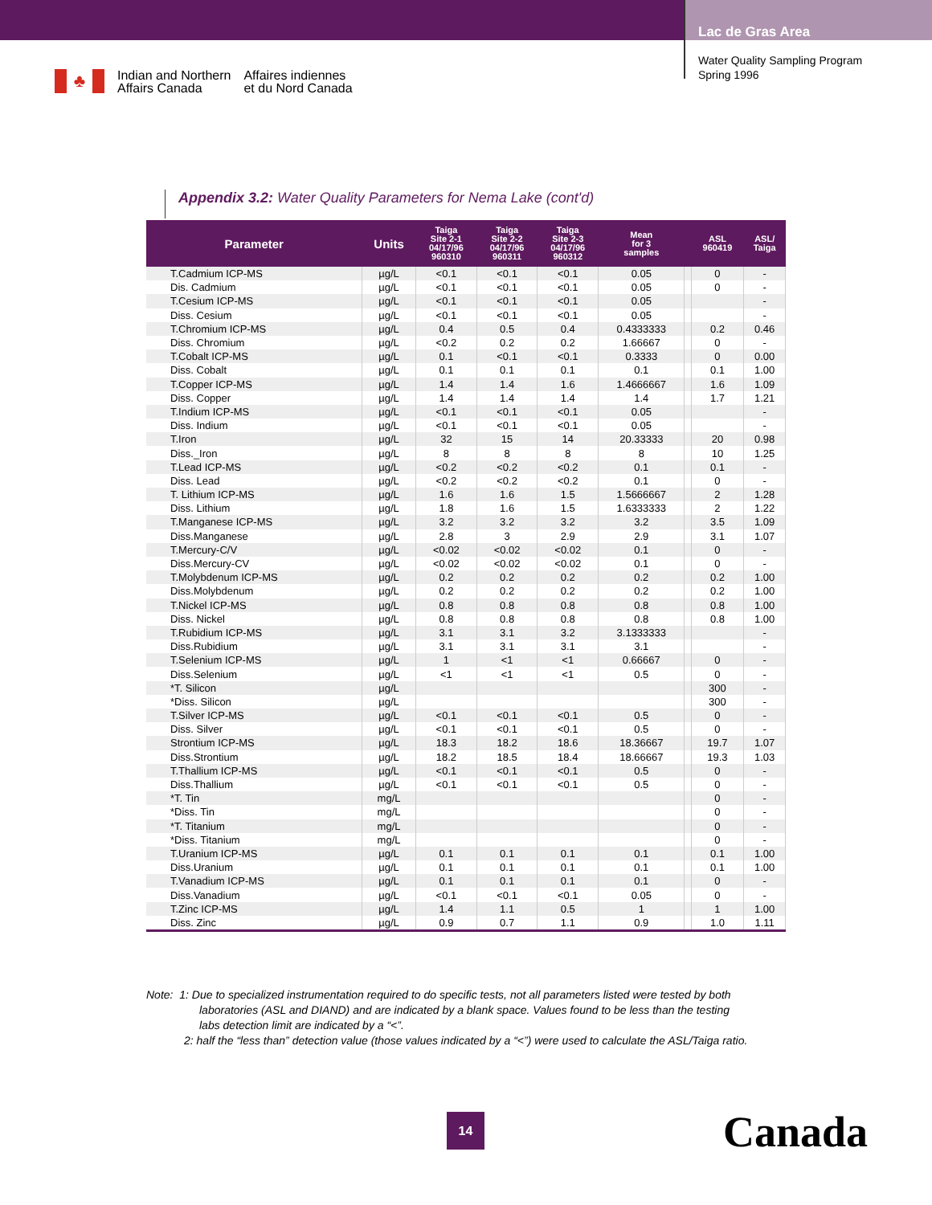Lac de Gras Area
Water Quality Sampling Program
Spring 1996
♣
Indian and Northern
Affairs Canada
Affaires indiennes
et du Nord Canada
Appendix 3.2: Water Quality Parameters for Nema Lake (cont'd)
| Parameter | Units | Taiga Site 2-1 04/17/96 960310 | Taiga Site 2-2 04/17/96 960311 | Taiga Site 2-3 04/17/96 960312 | Mean for 3 samples | | ASL 960419 | ASL/ Taiga |
| --- | --- | --- | --- | --- | --- | --- | --- | --- |
| T.Cadmium ICP-MS | µg/L | <0.1 | <0.1 | <0.1 | 0.05 | | 0 | - |
| Dis. Cadmium | µg/L | <0.1 | <0.1 | <0.1 | 0.05 | | 0 | - |
| T.Cesium ICP-MS | µg/L | <0.1 | <0.1 | <0.1 | 0.05 | | | - |
| Diss. Cesium | µg/L | <0.1 | <0.1 | <0.1 | 0.05 | | | - |
| T.Chromium ICP-MS | µg/L | 0.4 | 0.5 | 0.4 | 0.4333333 | | 0.2 | 0.46 |
| Diss. Chromium | µg/L | <0.2 | 0.2 | 0.2 | 1.66667 | | 0 | - |
| T.Cobalt ICP-MS | µg/L | 0.1 | <0.1 | <0.1 | 0.3333 | | 0 | 0.00 |
| Diss. Cobalt | µg/L | 0.1 | 0.1 | 0.1 | 0.1 | | 0.1 | 1.00 |
| T.Copper ICP-MS | µg/L | 1.4 | 1.4 | 1.6 | 1.4666667 | | 1.6 | 1.09 |
| Diss. Copper | µg/L | 1.4 | 1.4 | 1.4 | 1.4 | | 1.7 | 1.21 |
| T.Indium ICP-MS | µg/L | <0.1 | <0.1 | <0.1 | 0.05 | | | - |
| Diss. Indium | µg/L | <0.1 | <0.1 | <0.1 | 0.05 | | | - |
| T.Iron | µg/L | 32 | 15 | 14 | 20.33333 | | 20 | 0.98 |
| Diss._Iron | µg/L | 8 | 8 | 8 | 8 | | 10 | 1.25 |
| T.Lead ICP-MS | µg/L | <0.2 | <0.2 | <0.2 | 0.1 | | 0.1 | - |
| Diss. Lead | µg/L | <0.2 | <0.2 | <0.2 | 0.1 | | 0 | - |
| T. Lithium ICP-MS | µg/L | 1.6 | 1.6 | 1.5 | 1.5666667 | | 2 | 1.28 |
| Diss. Lithium | µg/L | 1.8 | 1.6 | 1.5 | 1.6333333 | | 2 | 1.22 |
| T.Manganese ICP-MS | µg/L | 3.2 | 3.2 | 3.2 | 3.2 | | 3.5 | 1.09 |
| Diss.Manganese | µg/L | 2.8 | 3 | 2.9 | 2.9 | | 3.1 | 1.07 |
| T.Mercury-C/V | µg/L | <0.02 | <0.02 | <0.02 | 0.1 | | 0 | - |
| Diss.Mercury-CV | µg/L | <0.02 | <0.02 | <0.02 | 0.1 | | 0 | - |
| T.Molybdenum ICP-MS | µg/L | 0.2 | 0.2 | 0.2 | 0.2 | | 0.2 | 1.00 |
| Diss.Molybdenum | µg/L | 0.2 | 0.2 | 0.2 | 0.2 | | 0.2 | 1.00 |
| T.Nickel ICP-MS | µg/L | 0.8 | 0.8 | 0.8 | 0.8 | | 0.8 | 1.00 |
| Diss. Nickel | µg/L | 0.8 | 0.8 | 0.8 | 0.8 | | 0.8 | 1.00 |
| T.Rubidium ICP-MS | µg/L | 3.1 | 3.1 | 3.2 | 3.1333333 | | | - |
| Diss.Rubidium | µg/L | 3.1 | 3.1 | 3.1 | 3.1 | | | - |
| T.Selenium ICP-MS | µg/L | 1 | <1 | <1 | 0.66667 | | 0 | - |
| Diss.Selenium | µg/L | <1 | <1 | <1 | 0.5 | | 0 | - |
| *T. Silicon | µg/L | | | | | | 300 | - |
| *Diss. Silicon | µg/L | | | | | | 300 | - |
| T.Silver ICP-MS | µg/L | <0.1 | <0.1 | <0.1 | 0.5 | | 0 | - |
| Diss. Silver | µg/L | <0.1 | <0.1 | <0.1 | 0.5 | | 0 | - |
| Strontium ICP-MS | µg/L | 18.3 | 18.2 | 18.6 | 18.36667 | | 19.7 | 1.07 |
| Diss.Strontium | µg/L | 18.2 | 18.5 | 18.4 | 18.66667 | | 19.3 | 1.03 |
| T.Thallium ICP-MS | µg/L | <0.1 | <0.1 | <0.1 | 0.5 | | 0 | - |
| Diss.Thallium | µg/L | <0.1 | <0.1 | <0.1 | 0.5 | | 0 | - |
| *T. Tin | mg/L | | | | | | 0 | - |
| *Diss. Tin | mg/L | | | | | | 0 | - |
| *T. Titanium | mg/L | | | | | | 0 | - |
| *Diss. Titanium | mg/L | | | | | | 0 | - |
| T.Uranium ICP-MS | µg/L | 0.1 | 0.1 | 0.1 | 0.1 | | 0.1 | 1.00 |
| Diss.Uranium | µg/L | 0.1 | 0.1 | 0.1 | 0.1 | | 0.1 | 1.00 |
| T.Vanadium ICP-MS | µg/L | 0.1 | 0.1 | 0.1 | 0.1 | | 0 | - |
| Diss.Vanadium | µg/L | <0.1 | <0.1 | <0.1 | 0.05 | | 0 | - |
| T.Zinc ICP-MS | µg/L | 1.4 | 1.1 | 0.5 | 1 | | 1 | 1.00 |
| Diss. Zinc | µg/L | 0.9 | 0.7 | 1.1 | 0.9 | | 1.0 | 1.11 |
Note: 1: Due to specialized instrumentation required to do specific tests, not all parameters listed were tested by both
laboratories (ASL and DIAND) and are indicated by a blank space. Values found to be less than the testing
labs detection limit are indicated by a “<”.
2: half the “less than” detection value (those values indicated by a “<”) were used to calculate the ASL/Taiga ratio.
14 Canada